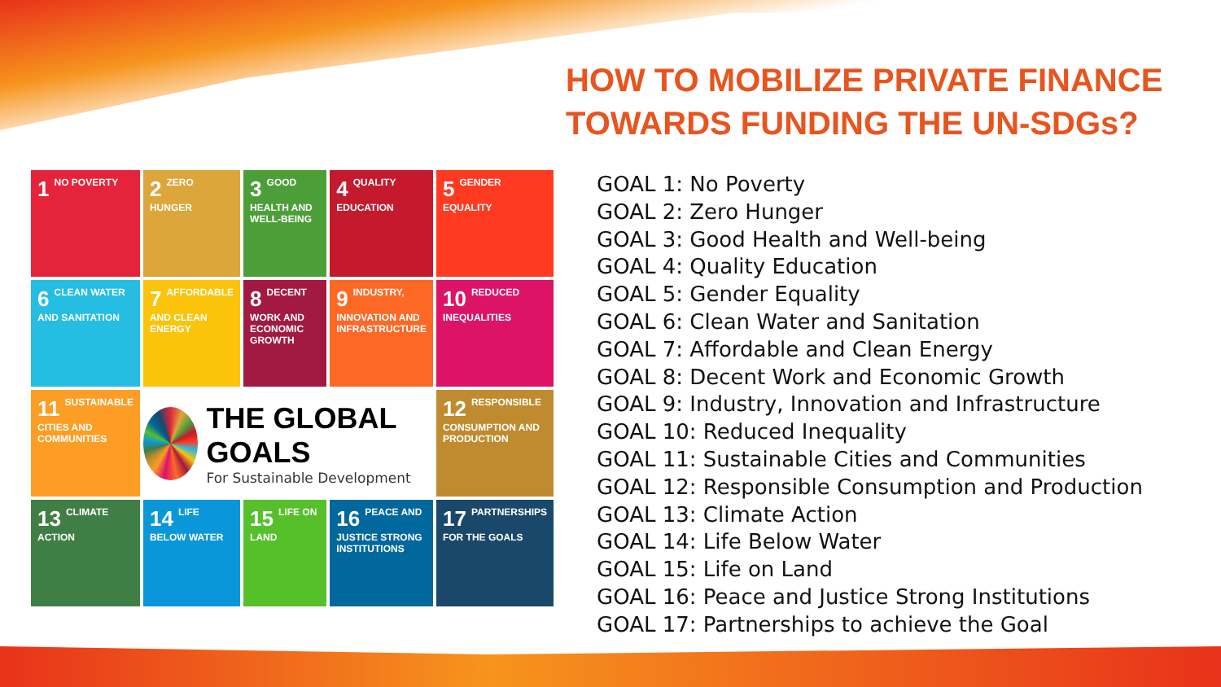HOW TO MOBILIZE PRIVATE FINANCE
TOWARDS FUNDING THE UN-SDGs?
1 NO POVERTY
2 ZERO HUNGER
3 GOOD HEALTH AND WELL-BEING
4 QUALITY EDUCATION
5 GENDER EQUALITY
6 CLEAN WATER AND SANITATION
7 AFFORDABLE AND CLEAN ENERGY
8 DECENT WORK AND ECONOMIC GROWTH
9 INDUSTRY, INNOVATION AND INFRASTRUCTURE
10 REDUCED INEQUALITIES
11 SUSTAINABLE CITIES AND COMMUNITIES
THE GLOBAL GOALS
For Sustainable Development
12 RESPONSIBLE CONSUMPTION AND PRODUCTION
13 CLIMATE ACTION
14 LIFE BELOW WATER
15 LIFE ON LAND
16 PEACE AND JUSTICE STRONG INSTITUTIONS
17 PARTNERSHIPS FOR THE GOALS
GOAL 1: No Poverty
GOAL 2: Zero Hunger
GOAL 3: Good Health and Well-being
GOAL 4: Quality Education
GOAL 5: Gender Equality
GOAL 6: Clean Water and Sanitation
GOAL 7: Affordable and Clean Energy
GOAL 8: Decent Work and Economic Growth
GOAL 9: Industry, Innovation and Infrastructure
GOAL 10: Reduced Inequality
GOAL 11: Sustainable Cities and Communities
GOAL 12: Responsible Consumption and Production
GOAL 13: Climate Action
GOAL 14: Life Below Water
GOAL 15: Life on Land
GOAL 16: Peace and Justice Strong Institutions
GOAL 17: Partnerships to achieve the Goal